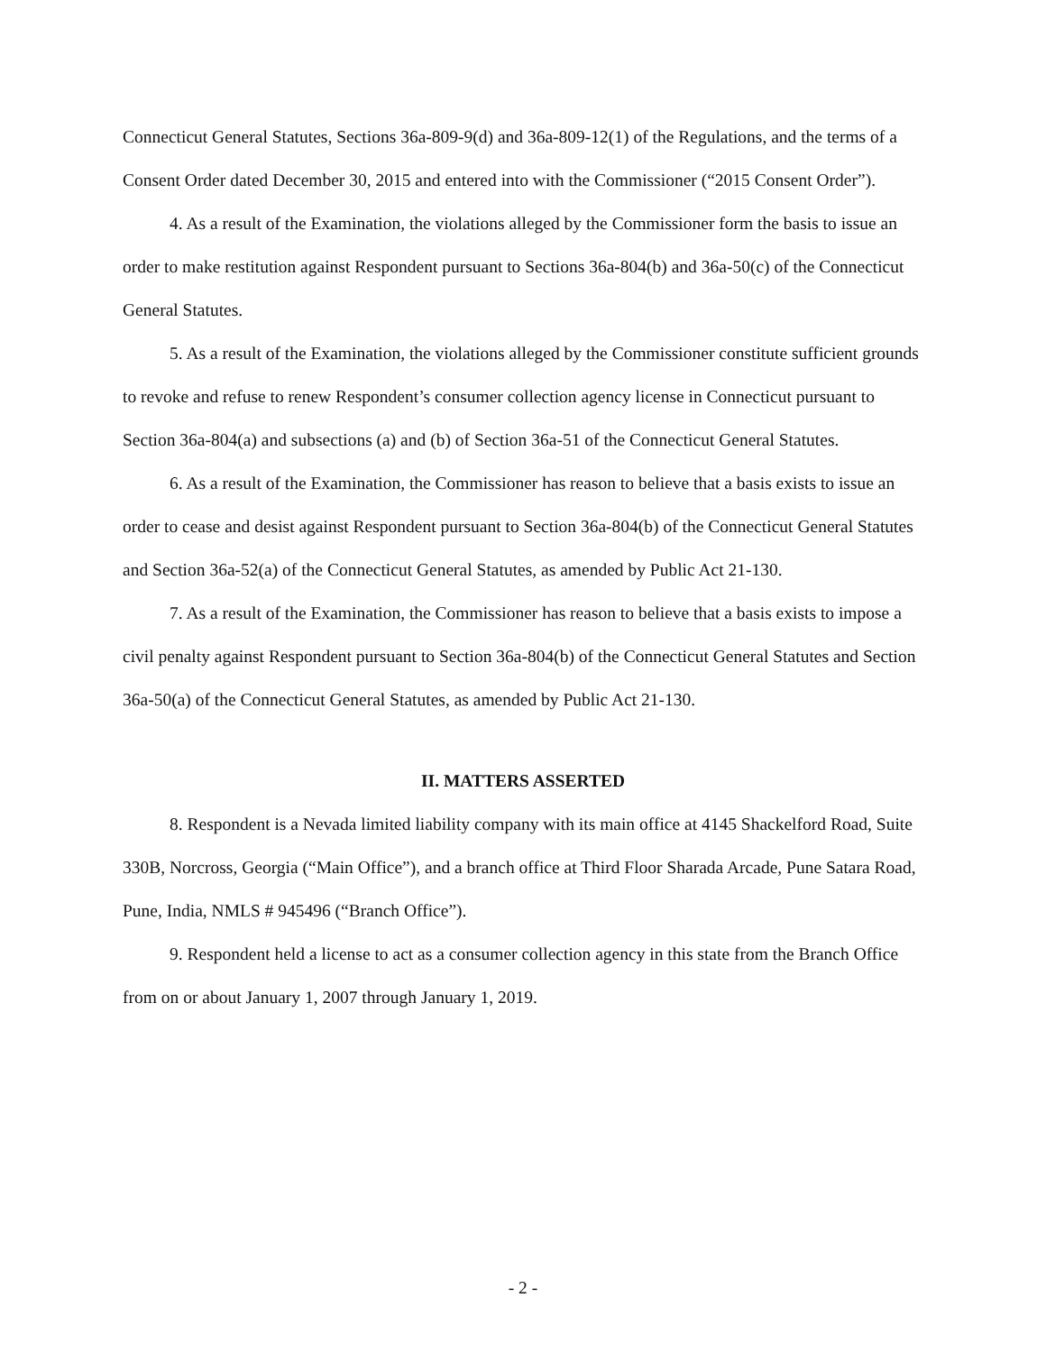Connecticut General Statutes, Sections 36a-809-9(d) and 36a-809-12(1) of the Regulations, and the terms of a Consent Order dated December 30, 2015 and entered into with the Commissioner (“2015 Consent Order”).
4. As a result of the Examination, the violations alleged by the Commissioner form the basis to issue an order to make restitution against Respondent pursuant to Sections 36a-804(b) and 36a-50(c) of the Connecticut General Statutes.
5. As a result of the Examination, the violations alleged by the Commissioner constitute sufficient grounds to revoke and refuse to renew Respondent’s consumer collection agency license in Connecticut pursuant to Section 36a-804(a) and subsections (a) and (b) of Section 36a-51 of the Connecticut General Statutes.
6. As a result of the Examination, the Commissioner has reason to believe that a basis exists to issue an order to cease and desist against Respondent pursuant to Section 36a-804(b) of the Connecticut General Statutes and Section 36a-52(a) of the Connecticut General Statutes, as amended by Public Act 21-130.
7. As a result of the Examination, the Commissioner has reason to believe that a basis exists to impose a civil penalty against Respondent pursuant to Section 36a-804(b) of the Connecticut General Statutes and Section 36a-50(a) of the Connecticut General Statutes, as amended by Public Act 21-130.
II. MATTERS ASSERTED
8. Respondent is a Nevada limited liability company with its main office at 4145 Shackelford Road, Suite 330B, Norcross, Georgia (“Main Office”), and a branch office at Third Floor Sharada Arcade, Pune Satara Road, Pune, India, NMLS # 945496 (“Branch Office”).
9. Respondent held a license to act as a consumer collection agency in this state from the Branch Office from on or about January 1, 2007 through January 1, 2019.
- 2 -